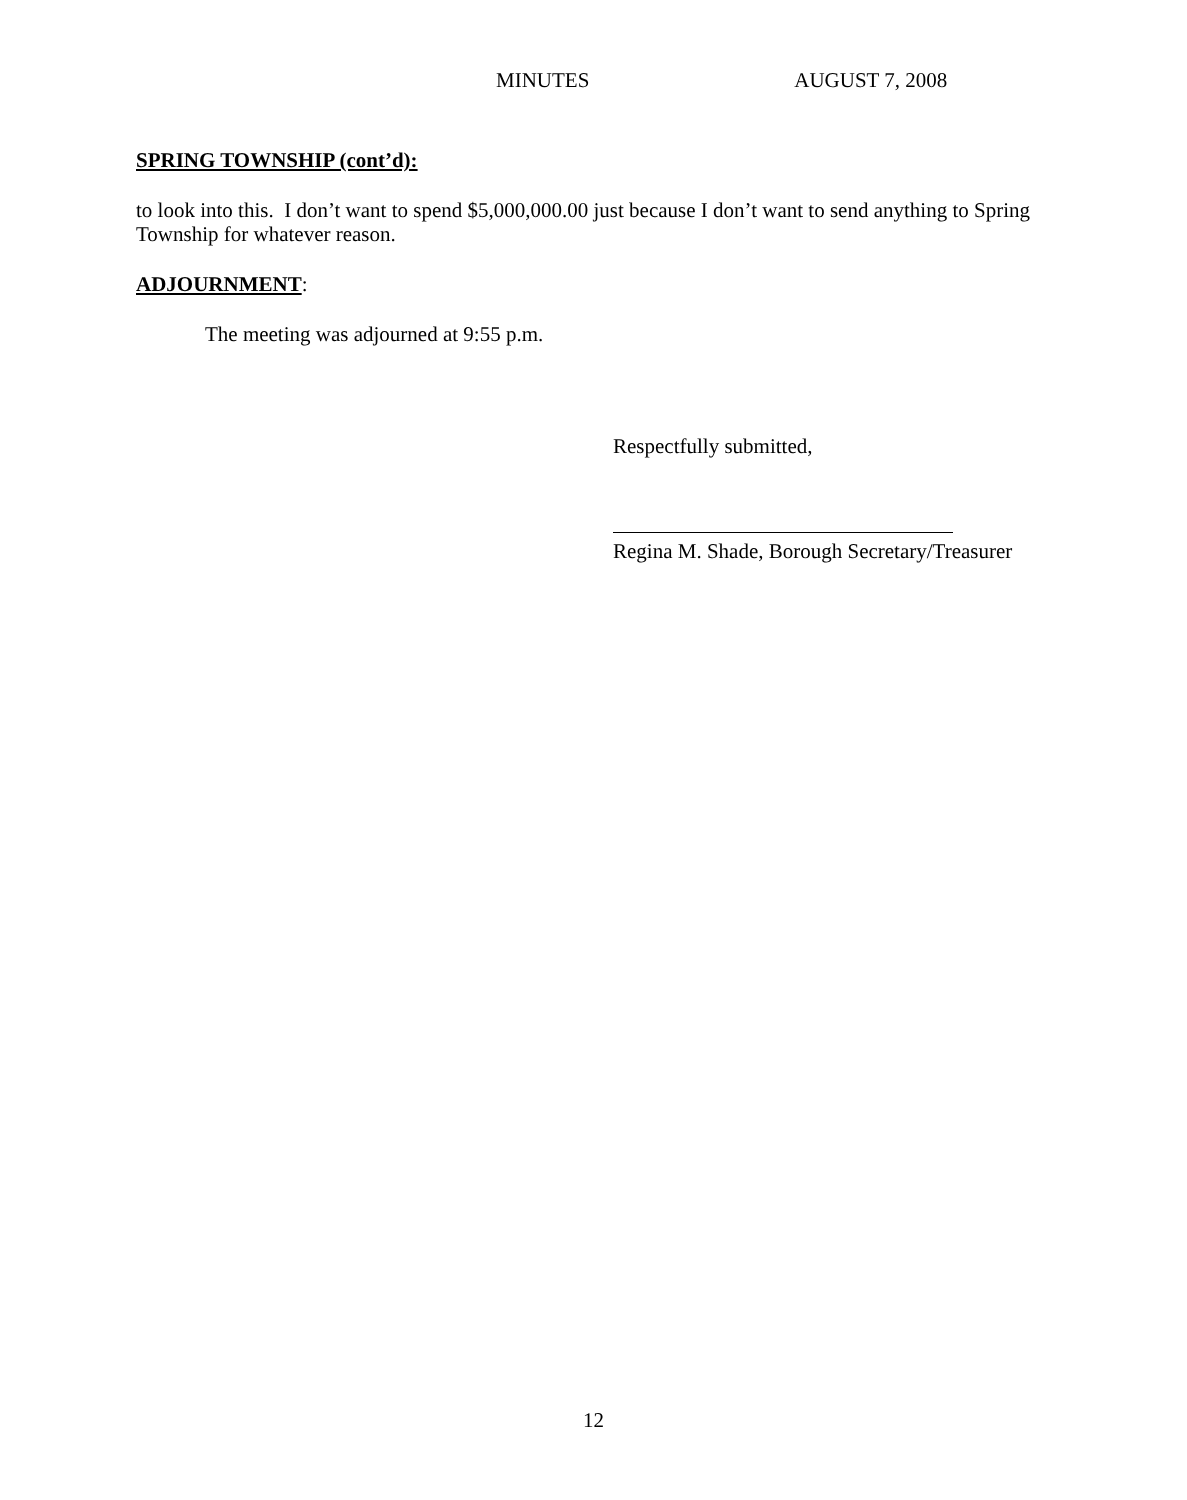MINUTES AUGUST 7, 2008
SPRING TOWNSHIP (cont’d):
to look into this. I don’t want to spend $5,000,000.00 just because I don’t want to send anything to Spring Township for whatever reason.
ADJOURNMENT:
The meeting was adjourned at 9:55 p.m.
Respectfully submitted,
Regina M. Shade, Borough Secretary/Treasurer
12